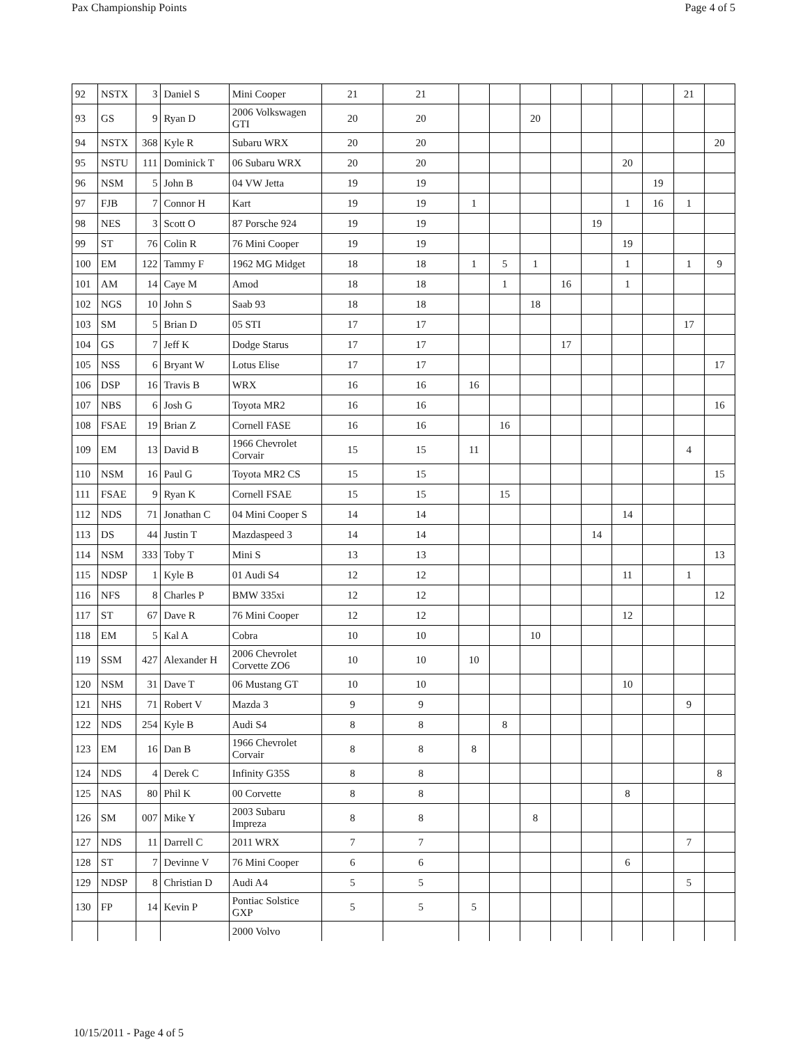Pax Championship Points Page 4 of 5
| 92 | NSTX | 3 | Daniel S | Mini Cooper | 21 | 21 | | | | | | | | 21 | |
| 93 | GS | 9 | Ryan D | 2006 Volkswagen GTI | 20 | 20 | | | 20 | | | | | | |
| 94 | NSTX | 368 | Kyle R | Subaru WRX | 20 | 20 | | | | | | | | | 20 |
| 95 | NSTU | 111 | Dominick T | 06 Subaru WRX | 20 | 20 | | | | | | 20 | | | |
| 96 | NSM | 5 | John B | 04 VW Jetta | 19 | 19 | | | | | | | 19 | | |
| 97 | FJB | 7 | Connor H | Kart | 19 | 19 | 1 | | | | | 1 | 16 | 1 | |
| 98 | NES | 3 | Scott O | 87 Porsche 924 | 19 | 19 | | | | | 19 | | | | |
| 99 | ST | 76 | Colin R | 76 Mini Cooper | 19 | 19 | | | | | | 19 | | | |
| 100 | EM | 122 | Tammy F | 1962 MG Midget | 18 | 18 | 1 | 5 | 1 | | | 1 | | 1 | 9 |
| 101 | AM | 14 | Caye M | Amod | 18 | 18 | | 1 | | 16 | | 1 | | | |
| 102 | NGS | 10 | John S | Saab 93 | 18 | 18 | | | 18 | | | | | | |
| 103 | SM | 5 | Brian D | 05 STI | 17 | 17 | | | | | | | | 17 | |
| 104 | GS | 7 | Jeff K | Dodge Starus | 17 | 17 | | | | 17 | | | | | |
| 105 | NSS | 6 | Bryant W | Lotus Elise | 17 | 17 | | | | | | | | | 17 |
| 106 | DSP | 16 | Travis B | WRX | 16 | 16 | 16 | | | | | | | | |
| 107 | NBS | 6 | Josh G | Toyota MR2 | 16 | 16 | | | | | | | | | 16 |
| 108 | FSAE | 19 | Brian Z | Cornell FASE | 16 | 16 | | 16 | | | | | | | |
| 109 | EM | 13 | David B | 1966 Chevrolet Corvair | 15 | 15 | 11 | | | | | | | 4 | |
| 110 | NSM | 16 | Paul G | Toyota MR2 CS | 15 | 15 | | | | | | | | | 15 |
| 111 | FSAE | 9 | Ryan K | Cornell FSAE | 15 | 15 | | 15 | | | | | | | |
| 112 | NDS | 71 | Jonathan C | 04 Mini Cooper S | 14 | 14 | | | | | | 14 | | | |
| 113 | DS | 44 | Justin T | Mazdaspeed 3 | 14 | 14 | | | | | 14 | | | | |
| 114 | NSM | 333 | Toby T | Mini S | 13 | 13 | | | | | | | | | 13 |
| 115 | NDSP | 1 | Kyle B | 01 Audi S4 | 12 | 12 | | | | | | 11 | | 1 | |
| 116 | NFS | 8 | Charles P | BMW 335xi | 12 | 12 | | | | | | | | | 12 |
| 117 | ST | 67 | Dave R | 76 Mini Cooper | 12 | 12 | | | | | | 12 | | | |
| 118 | EM | 5 | Kal A | Cobra | 10 | 10 | | | 10 | | | | | | |
| 119 | SSM | 427 | Alexander H | 2006 Chevrolet Corvette ZO6 | 10 | 10 | 10 | | | | | | | | |
| 120 | NSM | 31 | Dave T | 06 Mustang GT | 10 | 10 | | | | | | 10 | | | |
| 121 | NHS | 71 | Robert V | Mazda 3 | 9 | 9 | | | | | | | | 9 | |
| 122 | NDS | 254 | Kyle B | Audi S4 | 8 | 8 | | 8 | | | | | | | |
| 123 | EM | 16 | Dan B | 1966 Chevrolet Corvair | 8 | 8 | 8 | | | | | | | | |
| 124 | NDS | 4 | Derek C | Infinity G35S | 8 | 8 | | | | | | | | | 8 |
| 125 | NAS | 80 | Phil K | 00 Corvette | 8 | 8 | | | | | | 8 | | | |
| 126 | SM | 007 | Mike Y | 2003 Subaru Impreza | 8 | 8 | | | 8 | | | | | | |
| 127 | NDS | 11 | Darrell C | 2011 WRX | 7 | 7 | | | | | | | | 7 | |
| 128 | ST | 7 | Devinne V | 76 Mini Cooper | 6 | 6 | | | | | | 6 | | | |
| 129 | NDSP | 8 | Christian D | Audi A4 | 5 | 5 | | | | | | | | 5 | |
| 130 | FP | 14 | Kevin P | Pontiac Solstice GXP | 5 | 5 | 5 | | | | | | | | |
| | | | | 2000 Volvo | | | | | | | | | | | |
10/15/2011 - Page 4 of 5